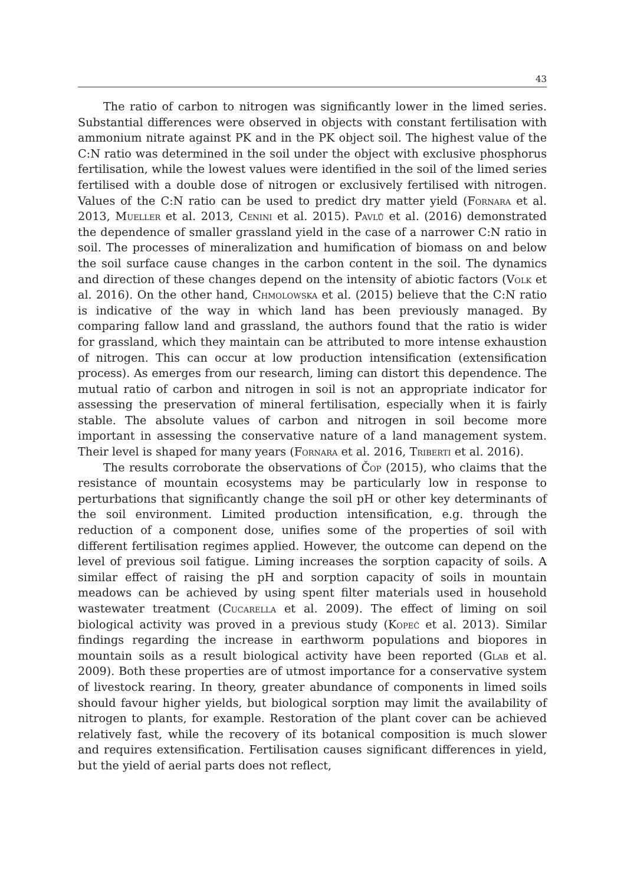43
The ratio of carbon to nitrogen was significantly lower in the limed series. Substantial differences were observed in objects with constant fertilisation with ammonium nitrate against PK and in the PK object soil. The highest value of the C:N ratio was determined in the soil under the object with exclusive phosphorus fertilisation, while the lowest values were identified in the soil of the limed series fertilised with a double dose of nitrogen or exclusively fertilised with nitrogen. Values of the C:N ratio can be used to predict dry matter yield (Fornara et al. 2013, Mueller et al. 2013, Cenini et al. 2015). Pavlů et al. (2016) demonstrated the dependence of smaller grassland yield in the case of a narrower C:N ratio in soil. The processes of mineralization and humification of biomass on and below the soil surface cause changes in the carbon content in the soil. The dynamics and direction of these changes depend on the intensity of abiotic factors (Volk et al. 2016). On the other hand, Chmolowska et al. (2015) believe that the C:N ratio is indicative of the way in which land has been previously managed. By comparing fallow land and grassland, the authors found that the ratio is wider for grassland, which they maintain can be attributed to more intense exhaustion of nitrogen. This can occur at low production intensification (extensification process). As emerges from our research, liming can distort this dependence. The mutual ratio of carbon and nitrogen in soil is not an appropriate indicator for assessing the preservation of mineral fertilisation, especially when it is fairly stable. The absolute values of carbon and nitrogen in soil become more important in assessing the conservative nature of a land management system. Their level is shaped for many years (Fornara et al. 2016, Triberti et al. 2016).
The results corroborate the observations of Čop (2015), who claims that the resistance of mountain ecosystems may be particularly low in response to perturbations that significantly change the soil pH or other key determinants of the soil environment. Limited production intensification, e.g. through the reduction of a component dose, unifies some of the properties of soil with different fertilisation regimes applied. However, the outcome can depend on the level of previous soil fatigue. Liming increases the sorption capacity of soils. A similar effect of raising the pH and sorption capacity of soils in mountain meadows can be achieved by using spent filter materials used in household wastewater treatment (Cucarella et al. 2009). The effect of liming on soil biological activity was proved in a previous study (Kopeć et al. 2013). Similar findings regarding the increase in earthworm populations and biopores in mountain soils as a result biological activity have been reported (Glab et al. 2009). Both these properties are of utmost importance for a conservative system of livestock rearing. In theory, greater abundance of components in limed soils should favour higher yields, but biological sorption may limit the availability of nitrogen to plants, for example. Restoration of the plant cover can be achieved relatively fast, while the recovery of its botanical composition is much slower and requires extensification. Fertilisation causes significant differences in yield, but the yield of aerial parts does not reflect,